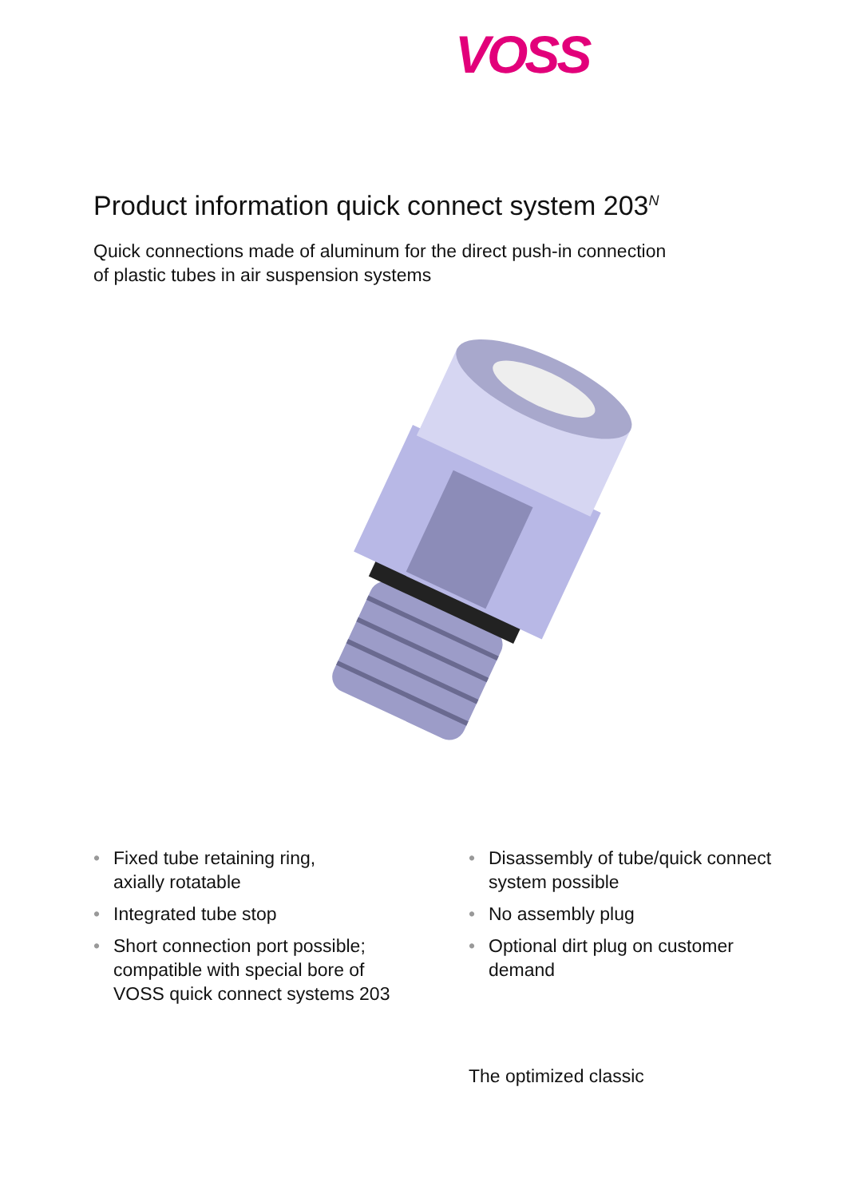VOSS
Product information quick connect system 203<sup>N</sup>
Quick connections made of aluminum for the direct push-in connection
of plastic tubes in air suspension systems
• Fixed tube retaining ring,
axially rotatable
• Integrated tube stop
• Short connection port possible;
compatible with special bore of
VOSS quick connect systems 203
• Disassembly of tube/quick connect
system possible
• No assembly plug
• Optional dirt plug on customer
demand
The optimized classic